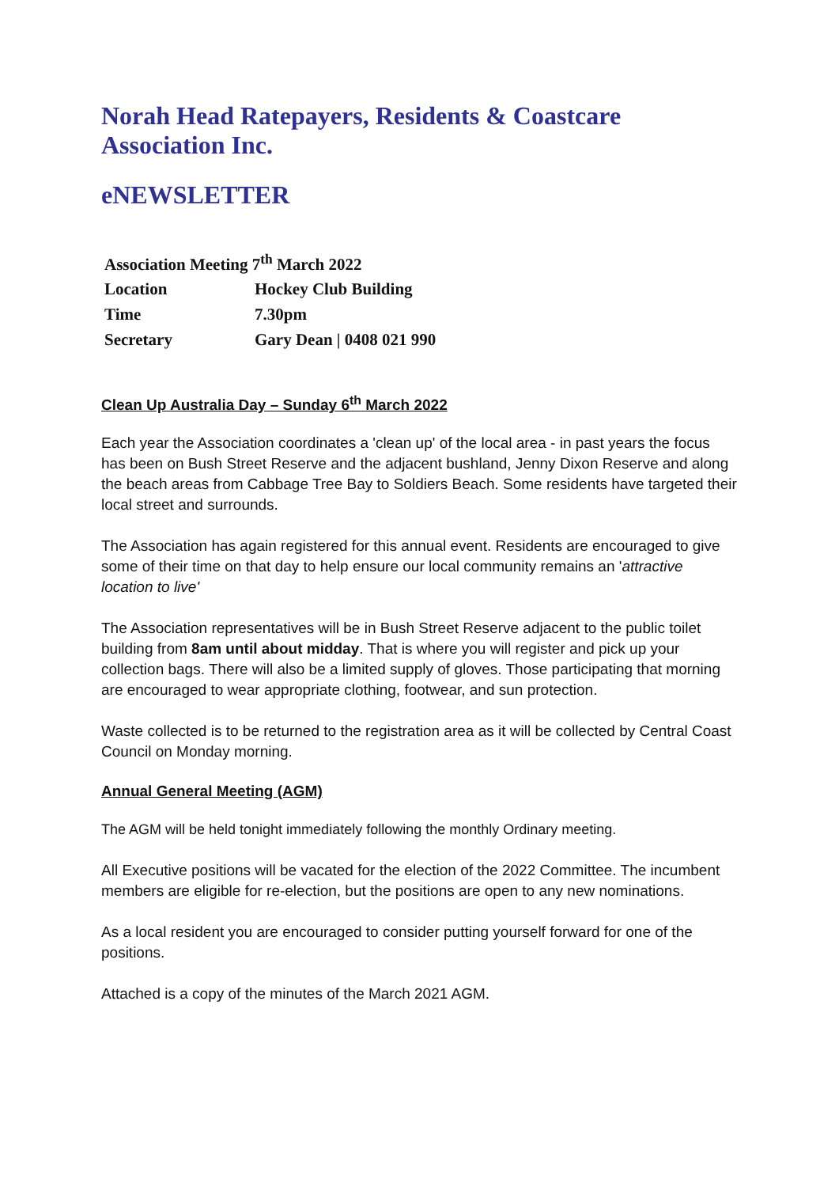Norah Head Ratepayers, Residents & Coastcare Association Inc.
eNEWSLETTER
| Association Meeting 7<sup>th</sup> March 2022 | |
| Location | Hockey Club Building |
| Time | 7.30pm |
| Secretary | Gary Dean / 0408 021 990 |
Clean Up Australia Day – Sunday 6<sup>th</sup> March 2022
Each year the Association coordinates a 'clean up' of the local area - in past years the focus has been on Bush Street Reserve and the adjacent bushland, Jenny Dixon Reserve and along the beach areas from Cabbage Tree Bay to Soldiers Beach. Some residents have targeted their local street and surrounds.
The Association has again registered for this annual event. Residents are encouraged to give some of their time on that day to help ensure our local community remains an 'attractive location to live'
The Association representatives will be in Bush Street Reserve adjacent to the public toilet building from 8am until about midday. That is where you will register and pick up your collection bags. There will also be a limited supply of gloves. Those participating that morning are encouraged to wear appropriate clothing, footwear, and sun protection.
Waste collected is to be returned to the registration area as it will be collected by Central Coast Council on Monday morning.
Annual General Meeting (AGM)
The AGM will be held tonight immediately following the monthly Ordinary meeting.
All Executive positions will be vacated for the election of the 2022 Committee. The incumbent members are eligible for re-election, but the positions are open to any new nominations.
As a local resident you are encouraged to consider putting yourself forward for one of the positions.
Attached is a copy of the minutes of the March 2021 AGM.